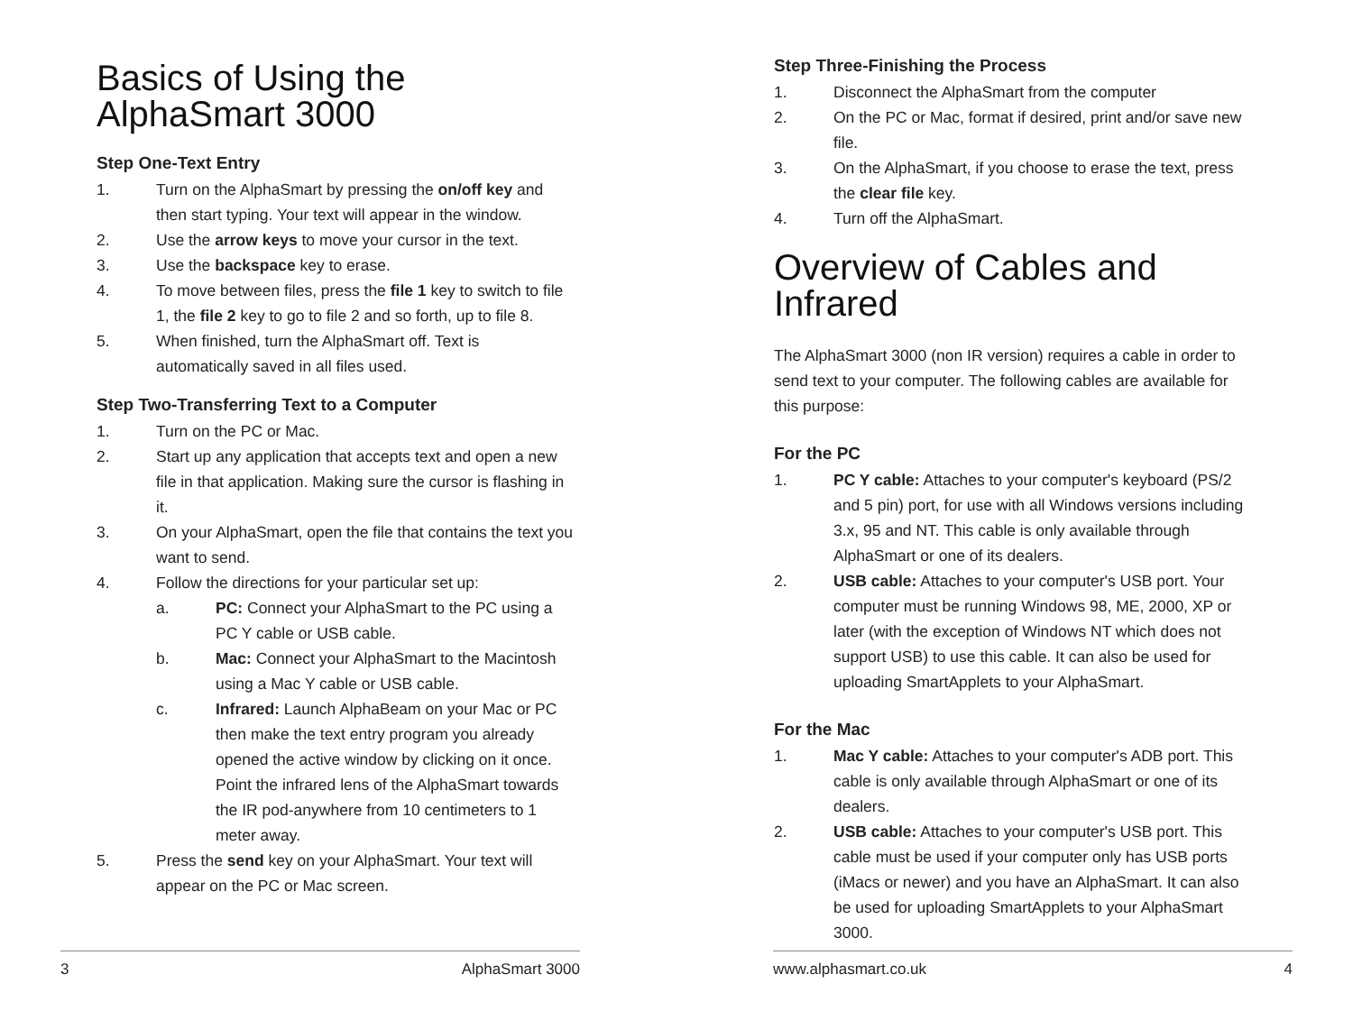Basics of Using the
AlphaSmart 3000
Step One-Text Entry
1. Turn on the AlphaSmart by pressing the on/off key and then start typing. Your text will appear in the window.
2. Use the arrow keys to move your cursor in the text.
3. Use the backspace key to erase.
4. To move between files, press the file 1 key to switch to file 1, the file 2 key to go to file 2 and so forth, up to file 8.
5. When finished, turn the AlphaSmart off. Text is automatically saved in all files used.
Step Two-Transferring Text to a Computer
1. Turn on the PC or Mac.
2. Start up any application that accepts text and open a new file in that application. Making sure the cursor is flashing in it.
3. On your AlphaSmart, open the file that contains the text you want to send.
4. Follow the directions for your particular set up:
a. PC: Connect your AlphaSmart to the PC using a PC Y cable or USB cable.
b. Mac: Connect your AlphaSmart to the Macintosh using a Mac Y cable or USB cable.
c. Infrared: Launch AlphaBeam on your Mac or PC then make the text entry program you already opened the active window by clicking on it once.
Point the infrared lens of the AlphaSmart towards the IR pod-anywhere from 10 centimeters to 1 meter away.
5. Press the send key on your AlphaSmart. Your text will appear on the PC or Mac screen.
3 AlphaSmart 3000
Step Three-Finishing the Process
1. Disconnect the AlphaSmart from the computer
2. On the PC or Mac, format if desired, print and/or save new file.
3. On the AlphaSmart, if you choose to erase the text, press the clear file key.
4. Turn off the AlphaSmart.
Overview of Cables and
Infrared
The AlphaSmart 3000 (non IR version) requires a cable in order to send text to your computer. The following cables are available for this purpose:
For the PC
1. PC Y cable: Attaches to your computer's keyboard (PS/2 and 5 pin) port, for use with all Windows versions including 3.x, 95 and NT. This cable is only available through AlphaSmart or one of its dealers.
2. USB cable: Attaches to your computer's USB port. Your computer must be running Windows 98, ME, 2000, XP or later (with the exception of Windows NT which does not support USB) to use this cable. It can also be used for uploading SmartApplets to your AlphaSmart.
For the Mac
1. Mac Y cable: Attaches to your computer's ADB port. This cable is only available through AlphaSmart or one of its dealers.
2. USB cable: Attaches to your computer's USB port. This cable must be used if your computer only has USB ports (iMacs or newer) and you have an AlphaSmart. It can also be used for uploading SmartApplets to your AlphaSmart 3000.
www.alphasmart.co.uk 4